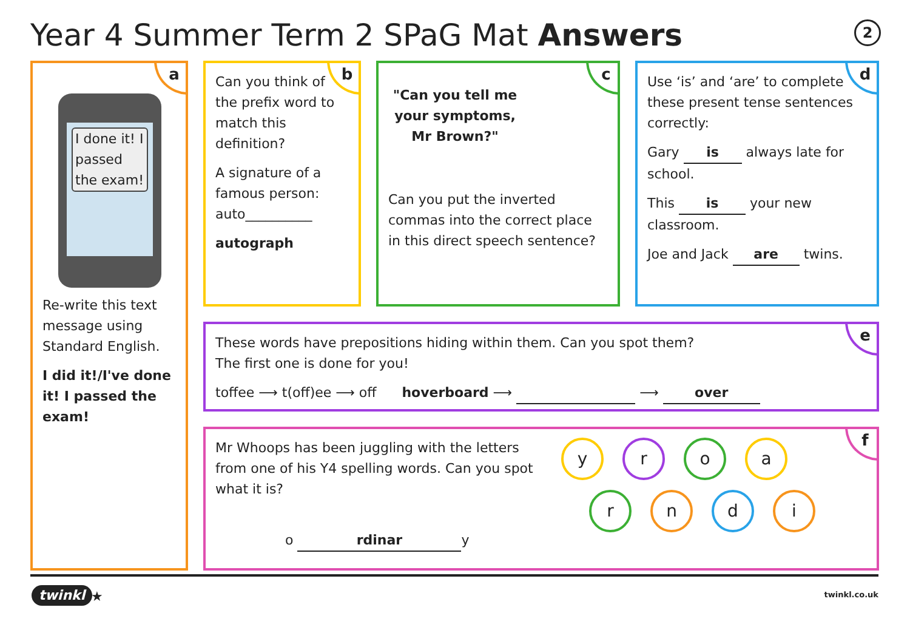Year 4 Summer Term 2 SPaG Mat Answers
2
a
I done it! I passed the exam!
Re-write this text message using Standard English.
I did it!/I've done it! I passed the exam!
b
Can you think of the prefix word to match this definition?
A signature of a famous person: auto__________
autograph
c
"Can you tell me your symptoms, Mr Brown?"
Can you put the inverted commas into the correct place in this direct speech sentence?
d
Use ‘is’ and ‘are’ to complete these present tense sentences correctly:
Gary is always late for school.
This is your new classroom.
Joe and Jack are twins.
e
These words have prepositions hiding within them. Can you spot them?
The first one is done for you!
toffee ⟶ t(off)ee ⟶ off hoverboard ⟶ ⟶ over
f
Mr Whoops has been juggling with the letters from one of his Y4 spelling words. Can you spot what it is?
o rdinar y
y r o a
r n d i
twinkl ★ twinkl.co.uk